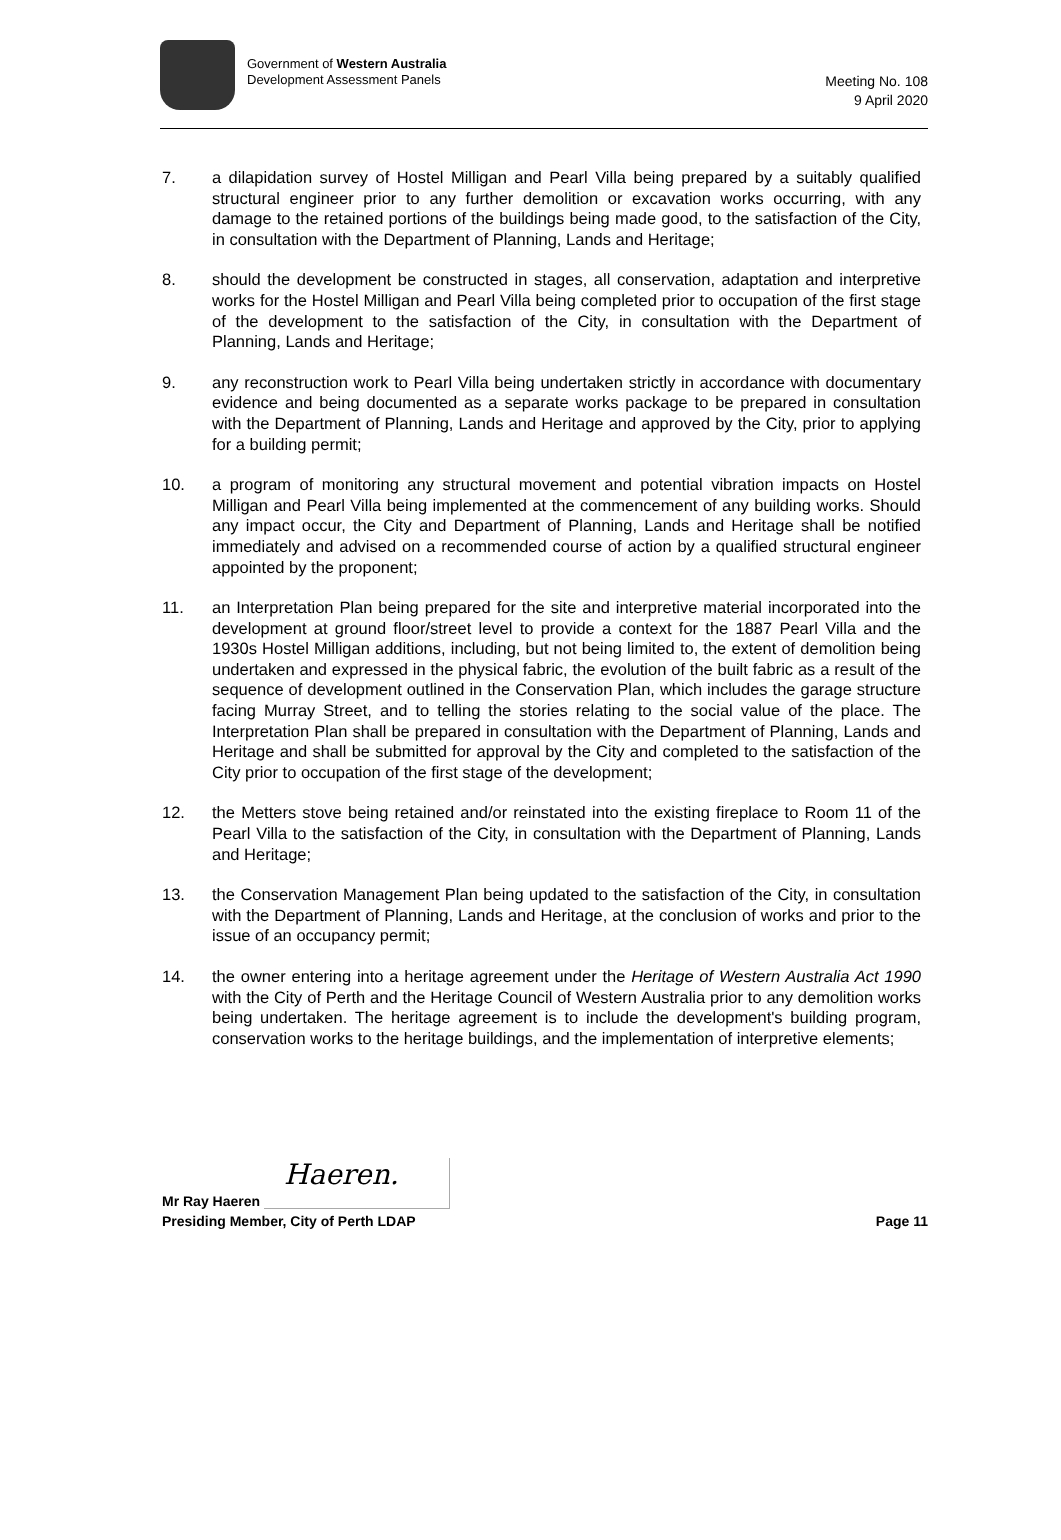Government of Western Australia
Development Assessment Panels
Meeting No. 108
9 April 2020
7. a dilapidation survey of Hostel Milligan and Pearl Villa being prepared by a suitably qualified structural engineer prior to any further demolition or excavation works occurring, with any damage to the retained portions of the buildings being made good, to the satisfaction of the City, in consultation with the Department of Planning, Lands and Heritage;
8. should the development be constructed in stages, all conservation, adaptation and interpretive works for the Hostel Milligan and Pearl Villa being completed prior to occupation of the first stage of the development to the satisfaction of the City, in consultation with the Department of Planning, Lands and Heritage;
9. any reconstruction work to Pearl Villa being undertaken strictly in accordance with documentary evidence and being documented as a separate works package to be prepared in consultation with the Department of Planning, Lands and Heritage and approved by the City, prior to applying for a building permit;
10. a program of monitoring any structural movement and potential vibration impacts on Hostel Milligan and Pearl Villa being implemented at the commencement of any building works. Should any impact occur, the City and Department of Planning, Lands and Heritage shall be notified immediately and advised on a recommended course of action by a qualified structural engineer appointed by the proponent;
11. an Interpretation Plan being prepared for the site and interpretive material incorporated into the development at ground floor/street level to provide a context for the 1887 Pearl Villa and the 1930s Hostel Milligan additions, including, but not being limited to, the extent of demolition being undertaken and expressed in the physical fabric, the evolution of the built fabric as a result of the sequence of development outlined in the Conservation Plan, which includes the garage structure facing Murray Street, and to telling the stories relating to the social value of the place. The Interpretation Plan shall be prepared in consultation with the Department of Planning, Lands and Heritage and shall be submitted for approval by the City and completed to the satisfaction of the City prior to occupation of the first stage of the development;
12. the Metters stove being retained and/or reinstated into the existing fireplace to Room 11 of the Pearl Villa to the satisfaction of the City, in consultation with the Department of Planning, Lands and Heritage;
13. the Conservation Management Plan being updated to the satisfaction of the City, in consultation with the Department of Planning, Lands and Heritage, at the conclusion of works and prior to the issue of an occupancy permit;
14. the owner entering into a heritage agreement under the Heritage of Western Australia Act 1990 with the City of Perth and the Heritage Council of Western Australia prior to any demolition works being undertaken. The heritage agreement is to include the development's building program, conservation works to the heritage buildings, and the implementation of interpretive elements;
Mr Ray Haeren
Haeren.
Presiding Member, City of Perth LDAP Page 11